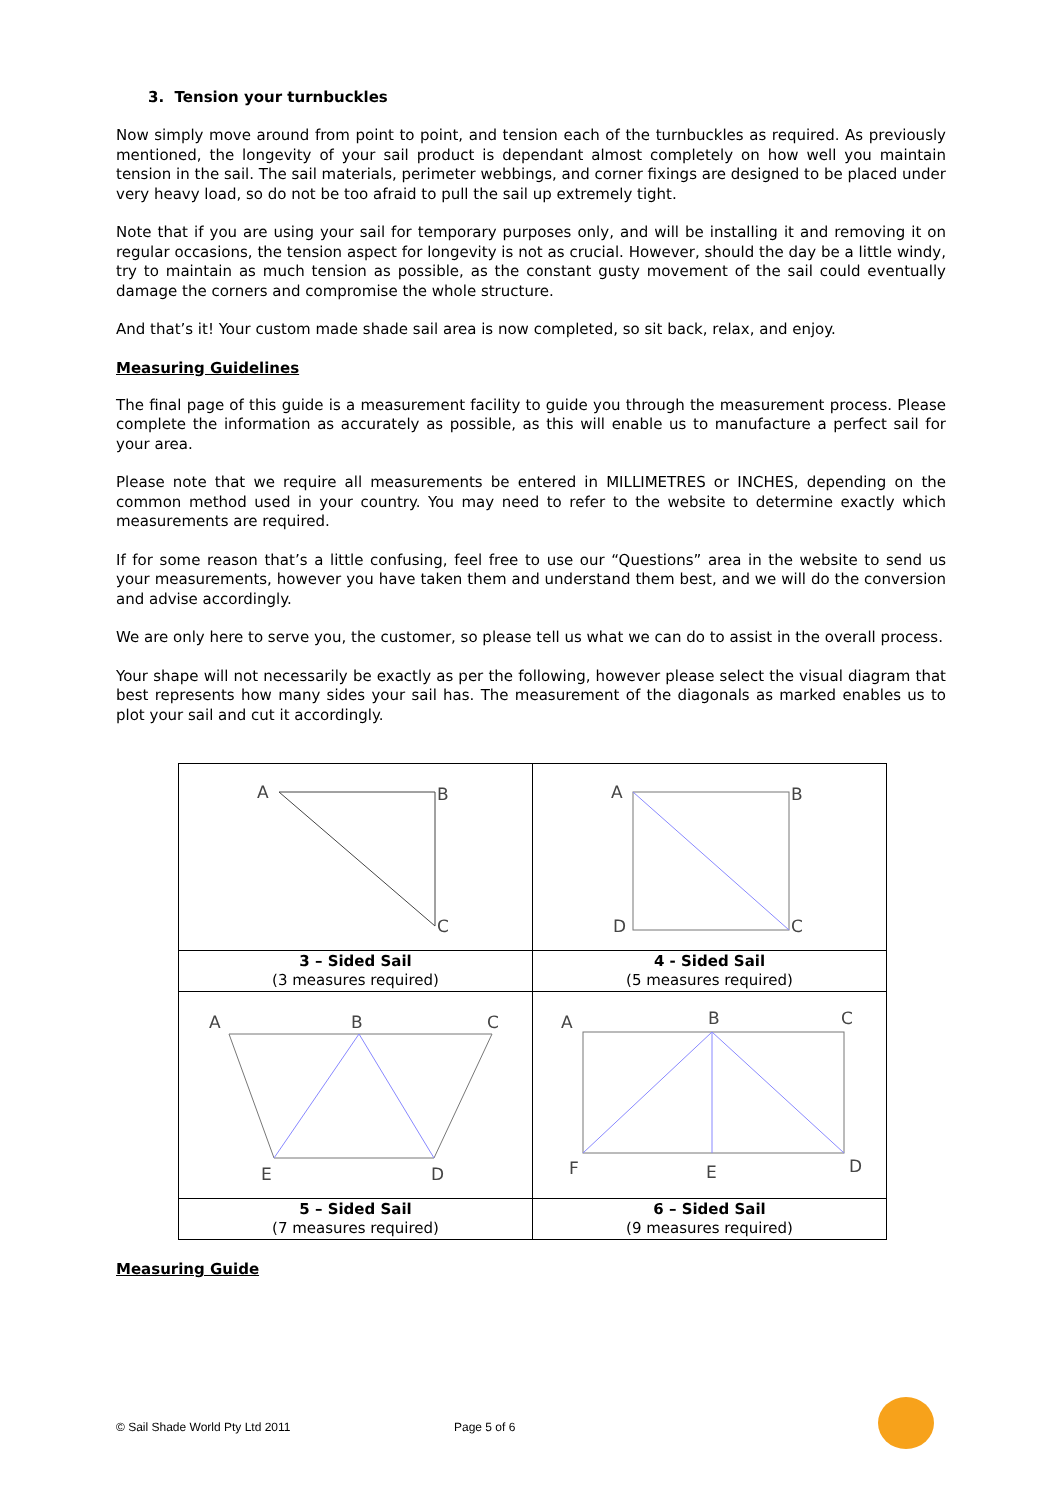3. Tension your turnbuckles
Now simply move around from point to point, and tension each of the turnbuckles as required. As previously mentioned, the longevity of your sail product is dependant almost completely on how well you maintain tension in the sail. The sail materials, perimeter webbings, and corner fixings are designed to be placed under very heavy load, so do not be too afraid to pull the sail up extremely tight.
Note that if you are using your sail for temporary purposes only, and will be installing it and removing it on regular occasions, the tension aspect for longevity is not as crucial. However, should the day be a little windy, try to maintain as much tension as possible, as the constant gusty movement of the sail could eventually damage the corners and compromise the whole structure.
And that’s it! Your custom made shade sail area is now completed, so sit back, relax, and enjoy.
Measuring Guidelines
The final page of this guide is a measurement facility to guide you through the measurement process. Please complete the information as accurately as possible, as this will enable us to manufacture a perfect sail for your area.
Please note that we require all measurements be entered in MILLIMETRES or INCHES, depending on the common method used in your country. You may need to refer to the website to determine exactly which measurements are required.
If for some reason that’s a little confusing, feel free to use our “Questions” area in the website to send us your measurements, however you have taken them and understand them best, and we will do the conversion and advise accordingly.
We are only here to serve you, the customer, so please tell us what we can do to assist in the overall process.
Your shape will not necessarily be exactly as per the following, however please select the visual diagram that best represents how many sides your sail has. The measurement of the diagonals as marked enables us to plot your sail and cut it accordingly.
| A B C | A B C D |
| 3 – Sided Sail (3 measures required) | 4 - Sided Sail (5 measures required) |
| A B C E D | A B C F E D |
| 5 – Sided Sail (7 measures required) | 6 – Sided Sail (9 measures required) |
Measuring Guide
© Sail Shade World Pty Ltd 2011 Page 5 of 6